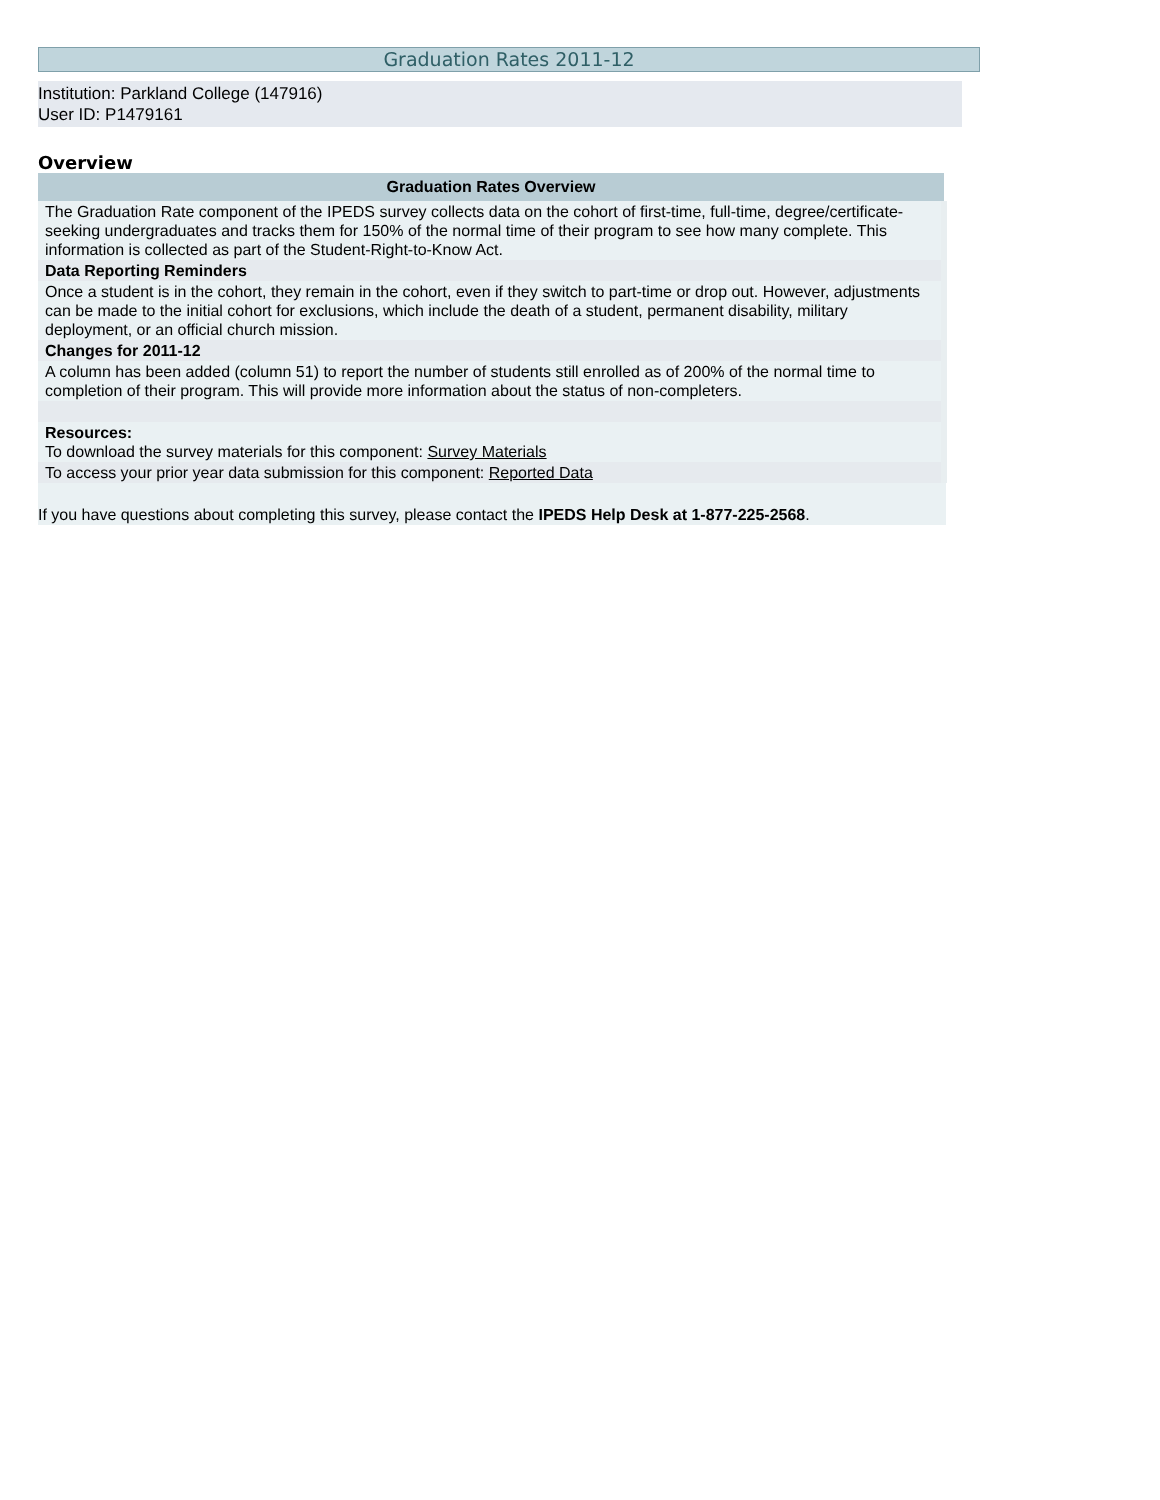Graduation Rates 2011-12
Institution: Parkland College (147916)
User ID: P1479161
Overview
| Graduation Rates Overview |
| --- |
| The Graduation Rate component of the IPEDS survey collects data on the cohort of first-time, full-time, degree/certificate-seeking undergraduates and tracks them for 150% of the normal time of their program to see how many complete. This information is collected as part of the Student-Right-to-Know Act. |
| Data Reporting Reminders |
| Once a student is in the cohort, they remain in the cohort, even if they switch to part-time or drop out. However, adjustments can be made to the initial cohort for exclusions, which include the death of a student, permanent disability, military deployment, or an official church mission. |
| Changes for 2011-12 |
| A column has been added (column 51) to report the number of students still enrolled as of 200% of the normal time to completion of their program. This will provide more information about the status of non-completers. |
| Resources: To download the survey materials for this component: Survey Materials |
| To access your prior year data submission for this component: Reported Data |
If you have questions about completing this survey, please contact the IPEDS Help Desk at 1-877-225-2568.